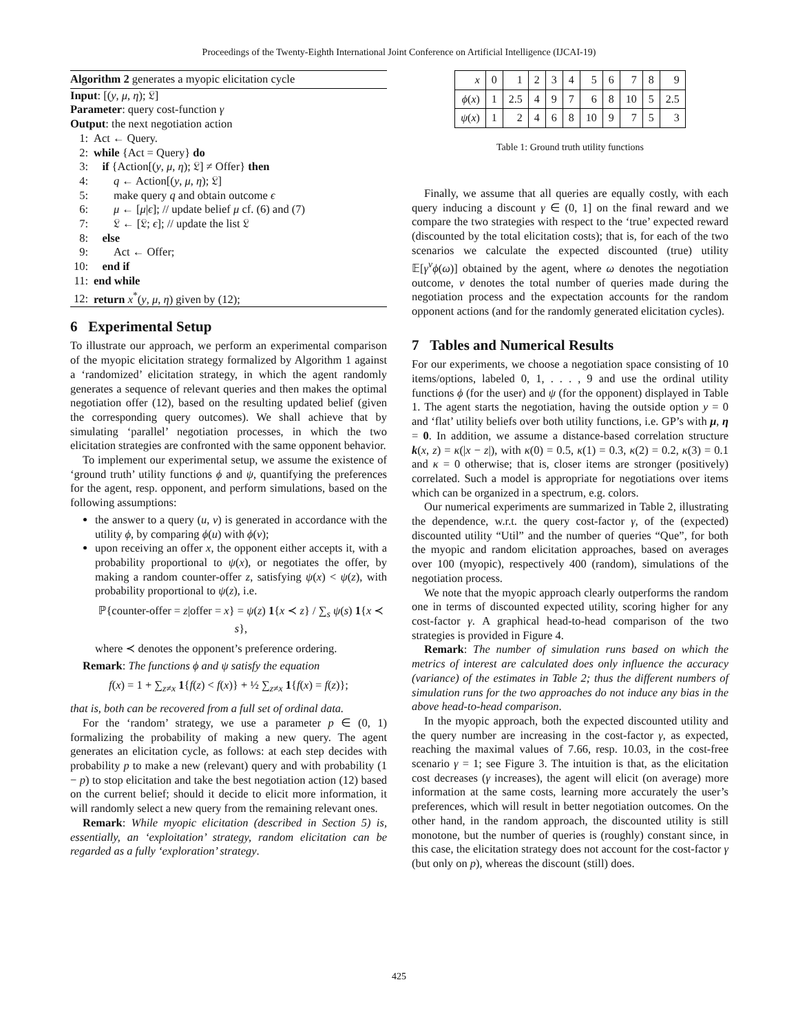Proceedings of the Twenty-Eighth International Joint Conference on Artificial Intelligence (IJCAI-19)
Algorithm 2 generates a myopic elicitation cycle
Input: [(y, μ, η); 𝔏]
Parameter: query cost-function γ
Output: the next negotiation action
1: Act ← Query.
2: while {Act = Query} do
3: if {Action[(y, μ, η); 𝔏] ≠ Offer} then
4: q ← Action[(y, μ, η); 𝔏]
5: make query q and obtain outcome ϵ
6: μ ← [μ|ϵ]; // update belief μ cf. (6) and (7)
7: 𝔏 ← [𝔏; ϵ]; // update the list 𝔏
8: else
9: Act ← Offer;
10: end if
11: end while
12: return x<sup>*</sup>(y, μ, η) given by (12);
6 Experimental Setup
To illustrate our approach, we perform an experimental comparison of the myopic elicitation strategy formalized by Algorithm 1 against a ‘randomized’ elicitation strategy, in which the agent randomly generates a sequence of relevant queries and then makes the optimal negotiation offer (12), based on the resulting updated belief (given the corresponding query outcomes). We shall achieve that by simulating ‘parallel’ negotiation processes, in which the two elicitation strategies are confronted with the same opponent behavior.
To implement our experimental setup, we assume the existence of ‘ground truth’ utility functions ϕ and ψ, quantifying the preferences for the agent, resp. opponent, and perform simulations, based on the following assumptions:
the answer to a query (u, v) is generated in accordance with the utility ϕ, by comparing ϕ(u) with ϕ(v);
upon receiving an offer x, the opponent either accepts it, with a probability proportional to ψ(x), or negotiates the offer, by making a random counter-offer z, satisfying ψ(x) < ψ(z), with probability proportional to ψ(z), i.e.
ℙ{counter-offer = z|offer = x} = ψ(z) 1{x ≺ z} / ∑<sub>s</sub> ψ(s) 1{x ≺ s},
where ≺ denotes the opponent’s preference ordering.
Remark: The functions ϕ and ψ satisfy the equation
f(x) = 1 + ∑<sub>z≠x</sub> 1{f(z) < f(x)} + ½ ∑<sub>z≠x</sub> 1{f(x) = f(z)};
that is, both can be recovered from a full set of ordinal data.
For the ‘random’ strategy, we use a parameter p ∈ (0, 1) formalizing the probability of making a new query. The agent generates an elicitation cycle, as follows: at each step decides with probability p to make a new (relevant) query and with probability (1 − p) to stop elicitation and take the best negotiation action (12) based on the current belief; should it decide to elicit more information, it will randomly select a new query from the remaining relevant ones.
Remark: While myopic elicitation (described in Section 5) is, essentially, an ‘exploitation’ strategy, random elicitation can be regarded as a fully ‘exploration’ strategy.
| x | 0 | 1 | 2 | 3 | 4 | 5 | 6 | 7 | 8 | 9 |
| ϕ ( x ) | 1 | 2.5 | 4 | 9 | 7 | 6 | 8 | 10 | 5 | 2.5 |
| ψ ( x ) | 1 | 2 | 4 | 6 | 8 | 10 | 9 | 7 | 5 | 3 |
Table 1: Ground truth utility functions
Finally, we assume that all queries are equally costly, with each query inducing a discount γ ∈ (0, 1] on the final reward and we compare the two strategies with respect to the ‘true’ expected reward (discounted by the total elicitation costs); that is, for each of the two scenarios we calculate the expected discounted (true) utility 𝔼[γ<sup>ν</sup>ϕ(ω)] obtained by the agent, where ω denotes the negotiation outcome, ν denotes the total number of queries made during the negotiation process and the expectation accounts for the random opponent actions (and for the randomly generated elicitation cycles).
7 Tables and Numerical Results
For our experiments, we choose a negotiation space consisting of 10 items/options, labeled 0, 1, . . . , 9 and use the ordinal utility functions ϕ (for the user) and ψ (for the opponent) displayed in Table 1. The agent starts the negotiation, having the outside option y = 0 and ‘flat’ utility beliefs over both utility functions, i.e. GP’s with μ, η = 0. In addition, we assume a distance-based correlation structure k(x, z) = κ(|x − z|), with κ(0) = 0.5, κ(1) = 0.3, κ(2) = 0.2, κ(3) = 0.1 and κ = 0 otherwise; that is, closer items are stronger (positively) correlated. Such a model is appropriate for negotiations over items which can be organized in a spectrum, e.g. colors.
Our numerical experiments are summarized in Table 2, illustrating the dependence, w.r.t. the query cost-factor γ, of the (expected) discounted utility “Util” and the number of queries “Que”, for both the myopic and random elicitation approaches, based on averages over 100 (myopic), respectively 400 (random), simulations of the negotiation process.
We note that the myopic approach clearly outperforms the random one in terms of discounted expected utility, scoring higher for any cost-factor γ. A graphical head-to-head comparison of the two strategies is provided in Figure 4.
Remark: The number of simulation runs based on which the metrics of interest are calculated does only influence the accuracy (variance) of the estimates in Table 2; thus the different numbers of simulation runs for the two approaches do not induce any bias in the above head-to-head comparison.
In the myopic approach, both the expected discounted utility and the query number are increasing in the cost-factor γ, as expected, reaching the maximal values of 7.66, resp. 10.03, in the cost-free scenario γ = 1; see Figure 3. The intuition is that, as the elicitation cost decreases (γ increases), the agent will elicit (on average) more information at the same costs, learning more accurately the user’s preferences, which will result in better negotiation outcomes. On the other hand, in the random approach, the discounted utility is still monotone, but the number of queries is (roughly) constant since, in this case, the elicitation strategy does not account for the cost-factor γ (but only on p), whereas the discount (still) does.
425